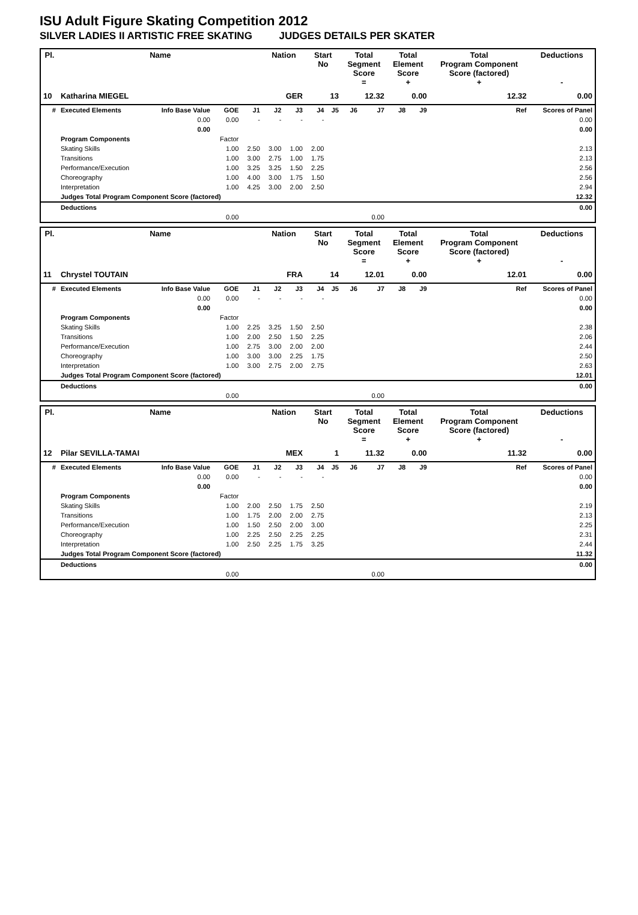ISU Adult Figure Skating Competition 2012
SILVER LADIES II ARTISTIC FREE SKATING JUDGES DETAILS PER SKATER
| Pl. | Name | | | | Nation | | Start No | | Total Segment Score = | | Total Element Score + | | Total Program Component Score (factored) + | | | | Deductions - |
| --- | --- | --- | --- | --- | --- | --- | --- | --- | --- | --- | --- | --- | --- | --- | --- | --- | --- |
| 10 | Katharina MIEGEL | | | | GER | | 13 | | 12.32 | | 0.00 | | 12.32 | | | | 0.00 |
| # | Executed Elements | Info Base Value | GOE | J1 | J2 | J3 | J4 | J5 | J6 | J7 | J8 | J9 | | | | Ref | Scores of Panel |
| | | 0.00 | 0.00 | - | - | - | - | | | | | | | | | | 0.00 |
| | | 0.00 | | | | | | | | | | | | | | | 0.00 |
| | Program Components | | Factor | | | | | | | | | | | | | | |
| | Skating Skills | | 1.00 | 2.50 | 3.00 | 1.00 | 2.00 | | | | | | | | | | 2.13 |
| | Transitions | | 1.00 | 3.00 | 2.75 | 1.00 | 1.75 | | | | | | | | | | 2.13 |
| | Performance/Execution | | 1.00 | 3.25 | 3.25 | 1.50 | 2.25 | | | | | | | | | | 2.56 |
| | Choreography | | 1.00 | 4.00 | 3.00 | 1.75 | 1.50 | | | | | | | | | | 2.56 |
| | Interpretation | | 1.00 | 4.25 | 3.00 | 2.00 | 2.50 | | | | | | | | | | 2.94 |
| | Judges Total Program Component Score (factored) | | | | | | | | | | | | | | | | 12.32 |
| | Deductions | | | | | | | | | | | | | | | | 0.00 |
| | | | 0.00 | | | | | | | 0.00 | | | | | | | |
| Pl. | Name | | | | Nation | | Start No | | Total Segment Score = | | Total Element Score + | | Total Program Component Score (factored) + | | | | Deductions - |
| --- | --- | --- | --- | --- | --- | --- | --- | --- | --- | --- | --- | --- | --- | --- | --- | --- | --- |
| 11 | Chrystel TOUTAIN | | | | FRA | | 14 | | 12.01 | | 0.00 | | 12.01 | | | | 0.00 |
| # | Executed Elements | Info Base Value | GOE | J1 | J2 | J3 | J4 | J5 | J6 | J7 | J8 | J9 | | | | Ref | Scores of Panel |
| | | 0.00 | 0.00 | - | - | - | - | | | | | | | | | | 0.00 |
| | | 0.00 | | | | | | | | | | | | | | | 0.00 |
| | Program Components | | Factor | | | | | | | | | | | | | | |
| | Skating Skills | | 1.00 | 2.25 | 3.25 | 1.50 | 2.50 | | | | | | | | | | 2.38 |
| | Transitions | | 1.00 | 2.00 | 2.50 | 1.50 | 2.25 | | | | | | | | | | 2.06 |
| | Performance/Execution | | 1.00 | 2.75 | 3.00 | 2.00 | 2.00 | | | | | | | | | | 2.44 |
| | Choreography | | 1.00 | 3.00 | 3.00 | 2.25 | 1.75 | | | | | | | | | | 2.50 |
| | Interpretation | | 1.00 | 3.00 | 2.75 | 2.00 | 2.75 | | | | | | | | | | 2.63 |
| | Judges Total Program Component Score (factored) | | | | | | | | | | | | | | | | 12.01 |
| | Deductions | | | | | | | | | | | | | | | | 0.00 |
| | | | 0.00 | | | | | | | 0.00 | | | | | | | |
| Pl. | Name | | | | Nation | | Start No | | Total Segment Score = | | Total Element Score + | | Total Program Component Score (factored) + | | | | Deductions - |
| --- | --- | --- | --- | --- | --- | --- | --- | --- | --- | --- | --- | --- | --- | --- | --- | --- | --- |
| 12 | Pilar SEVILLA-TAMAI | | | | MEX | | 1 | | 11.32 | | 0.00 | | 11.32 | | | | 0.00 |
| # | Executed Elements | Info Base Value | GOE | J1 | J2 | J3 | J4 | J5 | J6 | J7 | J8 | J9 | | | | Ref | Scores of Panel |
| | | 0.00 | 0.00 | - | - | - | - | | | | | | | | | | 0.00 |
| | | 0.00 | | | | | | | | | | | | | | | 0.00 |
| | Program Components | | Factor | | | | | | | | | | | | | | |
| | Skating Skills | | 1.00 | 2.00 | 2.50 | 1.75 | 2.50 | | | | | | | | | | 2.19 |
| | Transitions | | 1.00 | 1.75 | 2.00 | 2.00 | 2.75 | | | | | | | | | | 2.13 |
| | Performance/Execution | | 1.00 | 1.50 | 2.50 | 2.00 | 3.00 | | | | | | | | | | 2.25 |
| | Choreography | | 1.00 | 2.25 | 2.50 | 2.25 | 2.25 | | | | | | | | | | 2.31 |
| | Interpretation | | 1.00 | 2.50 | 2.25 | 1.75 | 3.25 | | | | | | | | | | 2.44 |
| | Judges Total Program Component Score (factored) | | | | | | | | | | | | | | | | 11.32 |
| | Deductions | | | | | | | | | | | | | | | | 0.00 |
| | | | 0.00 | | | | | | | 0.00 | | | | | | | |